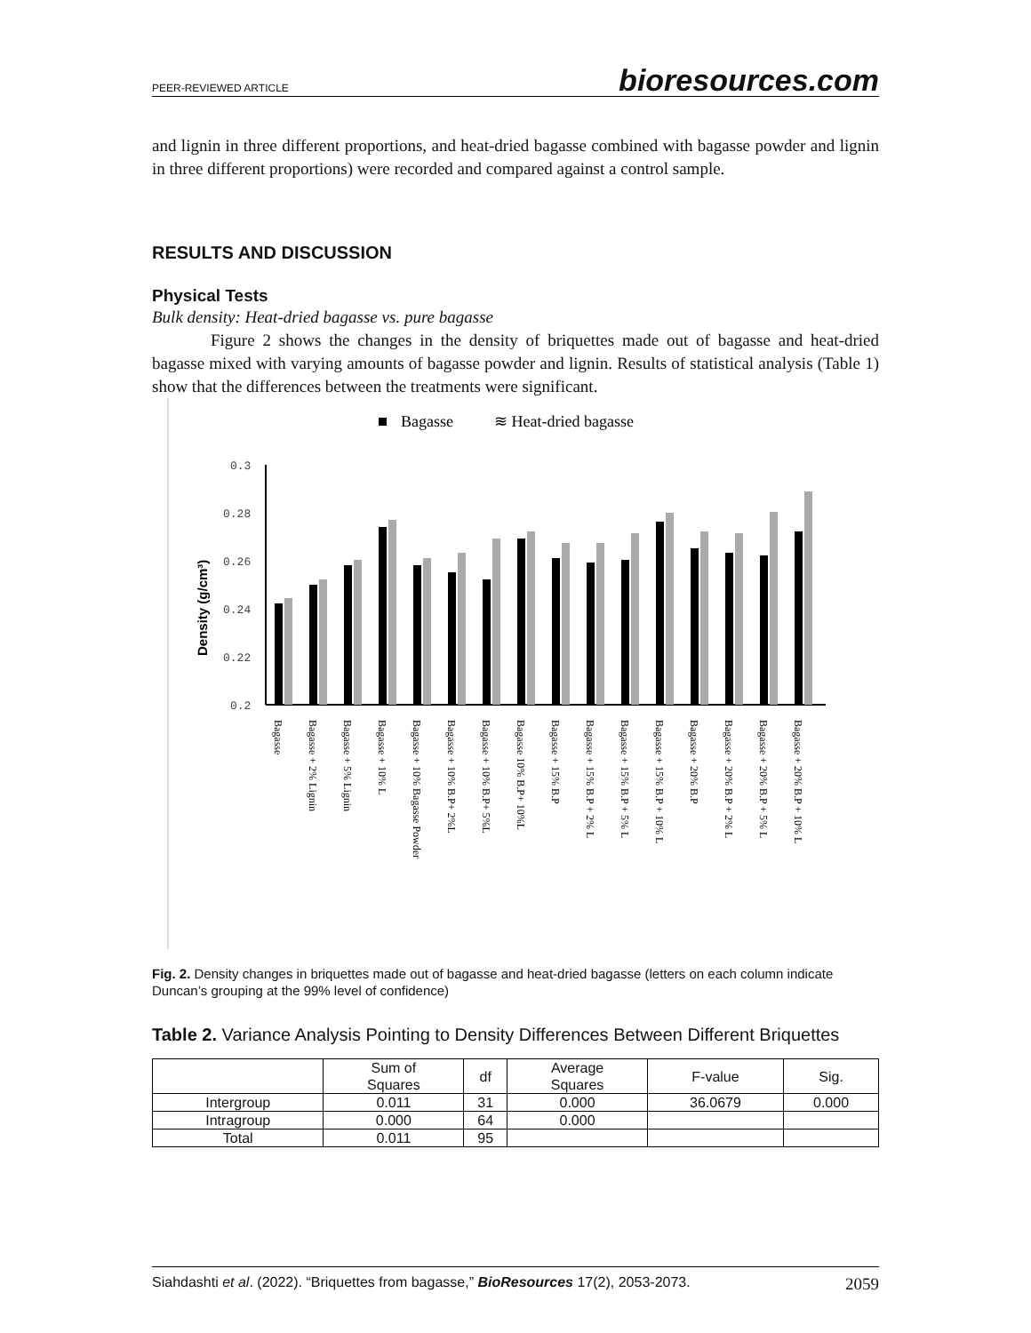PEER-REVIEWED ARTICLE bioresources.com
and lignin in three different proportions, and heat-dried bagasse combined with bagasse powder and lignin in three different proportions) were recorded and compared against a control sample.
RESULTS AND DISCUSSION
Physical Tests
Bulk density: Heat-dried bagasse vs. pure bagasse
Figure 2 shows the changes in the density of briquettes made out of bagasse and heat-dried bagasse mixed with varying amounts of bagasse powder and lignin. Results of statistical analysis (Table 1) show that the differences between the treatments were significant.
Bagasse
≋ Heat-dried bagasse
Density (g/cm³)
0.3
0.28
0.26
0.24
0.22
0.2
Bagasse
Bagasse + 2% Lignin
Bagasse + 5% Lignin
Bagasse + 10% L
Bagasse + 10% Bagasse Powder
Bagasse + 10% B.P+ 2%L
Bagasse + 10% B.P+ 5%L
Bagasse 10% B.P+ 10%L
Bagasse + 15% B.P
Bagasse + 15% B.P + 2% L
Bagasse + 15% B.P + 5% L
Bagasse + 15% B.P + 10% L
Bagasse + 20% B.P
Bagasse + 20% B.P + 2% L
Bagasse + 20% B.P + 5% L
Bagasse + 20% B.P + 10% L
Fig. 2. Density changes in briquettes made out of bagasse and heat-dried bagasse (letters on each column indicate Duncan’s grouping at the 99% level of confidence)
Table 2. Variance Analysis Pointing to Density Differences Between Different Briquettes
| | Sum of Squares | df | Average Squares | F-value | Sig. |
| --- | --- | --- | --- | --- | --- |
| Intergroup | 0.011 | 31 | 0.000 | 36.0679 | 0.000 |
| Intragroup | 0.000 | 64 | 0.000 | | |
| Total | 0.011 | 95 | | | |
Siahdashti et al. (2022). “Briquettes from bagasse,” BioResources 17(2), 2053-2073. 2059